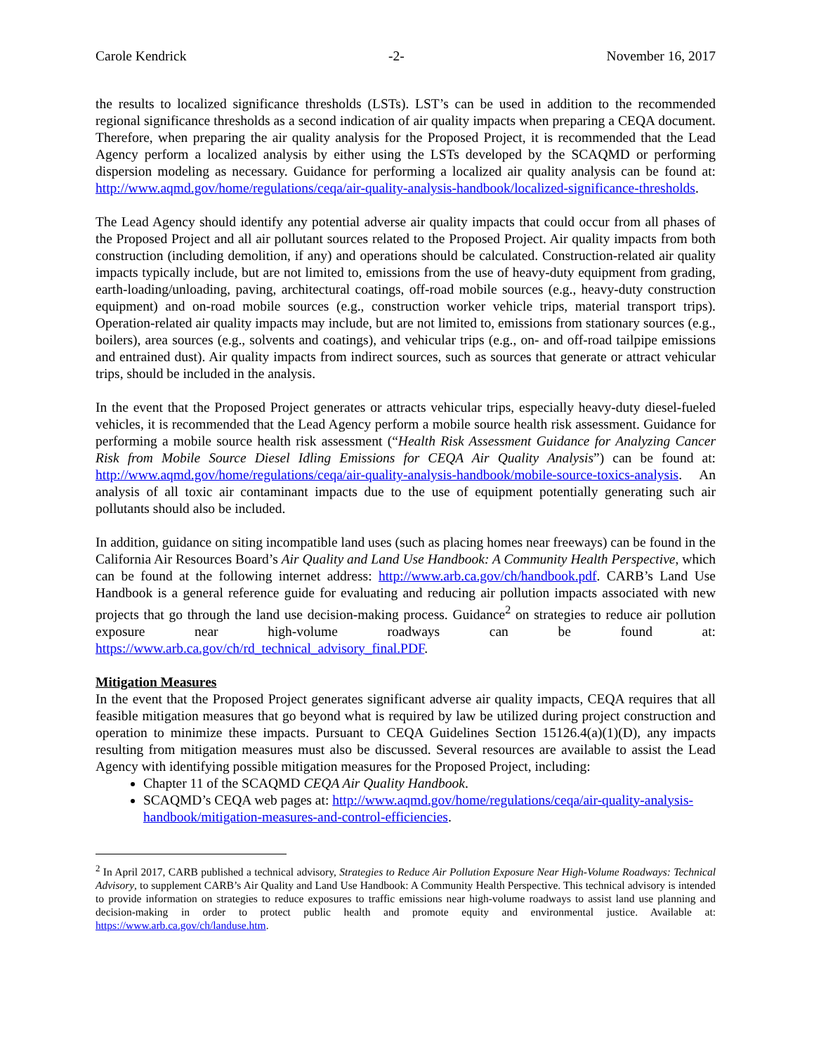Carole Kendrick -2- November 16, 2017
the results to localized significance thresholds (LSTs). LST’s can be used in addition to the recommended regional significance thresholds as a second indication of air quality impacts when preparing a CEQA document. Therefore, when preparing the air quality analysis for the Proposed Project, it is recommended that the Lead Agency perform a localized analysis by either using the LSTs developed by the SCAQMD or performing dispersion modeling as necessary. Guidance for performing a localized air quality analysis can be found at: http://www.aqmd.gov/home/regulations/ceqa/air-quality-analysis-handbook/localized-significance-thresholds.
The Lead Agency should identify any potential adverse air quality impacts that could occur from all phases of the Proposed Project and all air pollutant sources related to the Proposed Project. Air quality impacts from both construction (including demolition, if any) and operations should be calculated. Construction-related air quality impacts typically include, but are not limited to, emissions from the use of heavy-duty equipment from grading, earth-loading/unloading, paving, architectural coatings, off-road mobile sources (e.g., heavy-duty construction equipment) and on-road mobile sources (e.g., construction worker vehicle trips, material transport trips). Operation-related air quality impacts may include, but are not limited to, emissions from stationary sources (e.g., boilers), area sources (e.g., solvents and coatings), and vehicular trips (e.g., on- and off-road tailpipe emissions and entrained dust). Air quality impacts from indirect sources, such as sources that generate or attract vehicular trips, should be included in the analysis.
In the event that the Proposed Project generates or attracts vehicular trips, especially heavy-duty diesel-fueled vehicles, it is recommended that the Lead Agency perform a mobile source health risk assessment. Guidance for performing a mobile source health risk assessment (“Health Risk Assessment Guidance for Analyzing Cancer Risk from Mobile Source Diesel Idling Emissions for CEQA Air Quality Analysis”) can be found at: http://www.aqmd.gov/home/regulations/ceqa/air-quality-analysis-handbook/mobile-source-toxics-analysis. An analysis of all toxic air contaminant impacts due to the use of equipment potentially generating such air pollutants should also be included.
In addition, guidance on siting incompatible land uses (such as placing homes near freeways) can be found in the California Air Resources Board’s Air Quality and Land Use Handbook: A Community Health Perspective, which can be found at the following internet address: http://www.arb.ca.gov/ch/handbook.pdf. CARB’s Land Use Handbook is a general reference guide for evaluating and reducing air pollution impacts associated with new projects that go through the land use decision-making process. Guidance<sup>2</sup> on strategies to reduce air pollution exposure near high-volume roadways can be found at: https://www.arb.ca.gov/ch/rd_technical_advisory_final.PDF.
Mitigation Measures
In the event that the Proposed Project generates significant adverse air quality impacts, CEQA requires that all feasible mitigation measures that go beyond what is required by law be utilized during project construction and operation to minimize these impacts. Pursuant to CEQA Guidelines Section 15126.4(a)(1)(D), any impacts resulting from mitigation measures must also be discussed. Several resources are available to assist the Lead Agency with identifying possible mitigation measures for the Proposed Project, including:
Chapter 11 of the SCAQMD CEQA Air Quality Handbook.
SCAQMD’s CEQA web pages at: http://www.aqmd.gov/home/regulations/ceqa/air-quality-analysis-handbook/mitigation-measures-and-control-efficiencies.
<sup>2</sup> In April 2017, CARB published a technical advisory, Strategies to Reduce Air Pollution Exposure Near High-Volume Roadways: Technical Advisory, to supplement CARB’s Air Quality and Land Use Handbook: A Community Health Perspective. This technical advisory is intended to provide information on strategies to reduce exposures to traffic emissions near high-volume roadways to assist land use planning and decision-making in order to protect public health and promote equity and environmental justice. Available at: https://www.arb.ca.gov/ch/landuse.htm.